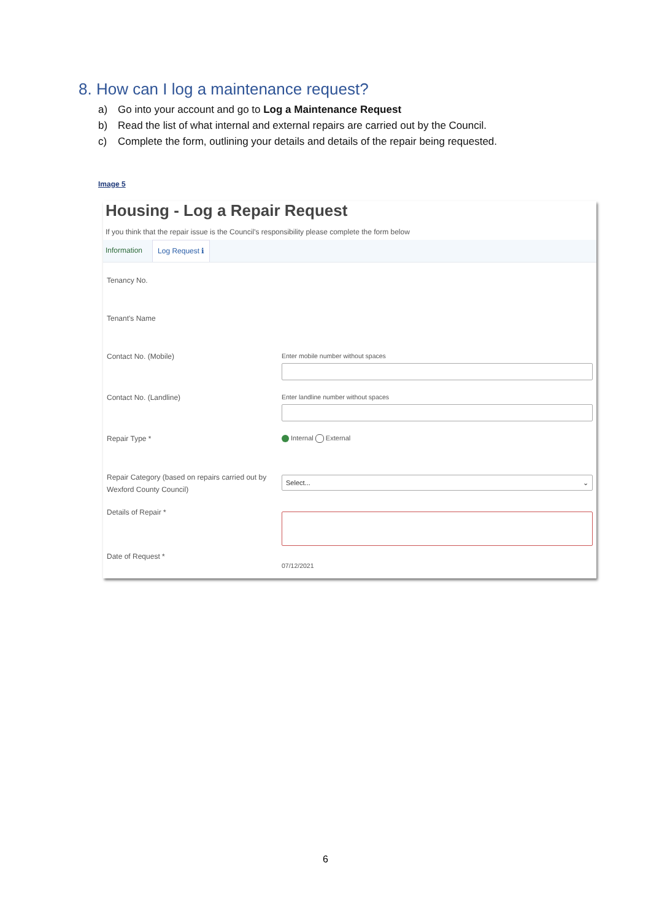8. How can I log a maintenance request?
a) Go into your account and go to Log a Maintenance Request
b) Read the list of what internal and external repairs are carried out by the Council.
c) Complete the form, outlining your details and details of the repair being requested.
Image 5
Housing - Log a Repair Request
If you think that the repair issue is the Council's responsibility please complete the form below
Information Log Request ℹ
Tenancy No.
Tenant's Name
Contact No. (Mobile) Enter mobile number without spaces
Contact No. (Landline) Enter landline number without spaces
Repair Type * Internal External
Repair Category (based on repairs carried out by Wexford County Council)
Select... ⌄
Details of Repair *
Date of Request *
07/12/2021
6